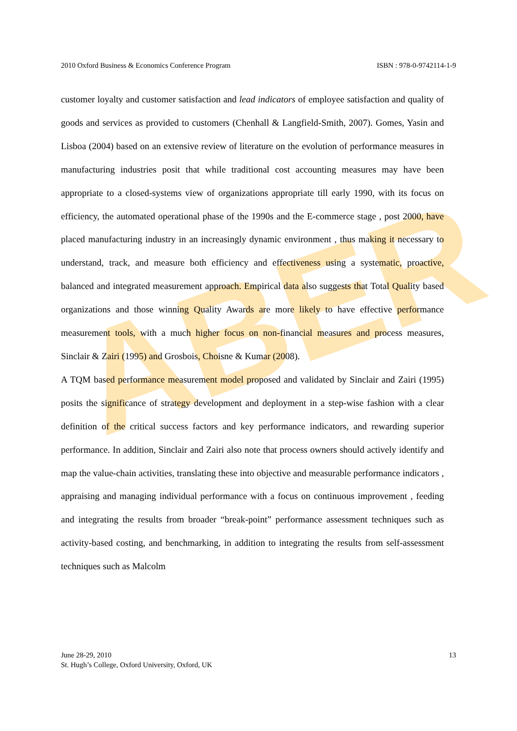ABER
2010 Oxford Business & Economics Conference Program ISBN : 978-0-9742114-1-9
customer loyalty and customer satisfaction and lead indicators of employee satisfaction and quality of goods and services as provided to customers (Chenhall & Langfield-Smith, 2007). Gomes, Yasin and Lisboa (2004) based on an extensive review of literature on the evolution of performance measures in manufacturing industries posit that while traditional cost accounting measures may have been appropriate to a closed-systems view of organizations appropriate till early 1990, with its focus on efficiency, the automated operational phase of the 1990s and the E-commerce stage , post 2000, have placed manufacturing industry in an increasingly dynamic environment , thus making it necessary to understand, track, and measure both efficiency and effectiveness using a systematic, proactive, balanced and integrated measurement approach. Empirical data also suggests that Total Quality based organizations and those winning Quality Awards are more likely to have effective performance measurement tools, with a much higher focus on non-financial measures and process measures, Sinclair & Zairi (1995) and Grosbois, Choisne & Kumar (2008).
A TQM based performance measurement model proposed and validated by Sinclair and Zairi (1995) posits the significance of strategy development and deployment in a step-wise fashion with a clear definition of the critical success factors and key performance indicators, and rewarding superior performance. In addition, Sinclair and Zairi also note that process owners should actively identify and map the value-chain activities, translating these into objective and measurable performance indicators , appraising and managing individual performance with a focus on continuous improvement , feeding and integrating the results from broader “break-point” performance assessment techniques such as activity-based costing, and benchmarking, in addition to integrating the results from self-assessment techniques such as Malcolm
June 28-29, 2010
St. Hugh’s College, Oxford University, Oxford, UK
13